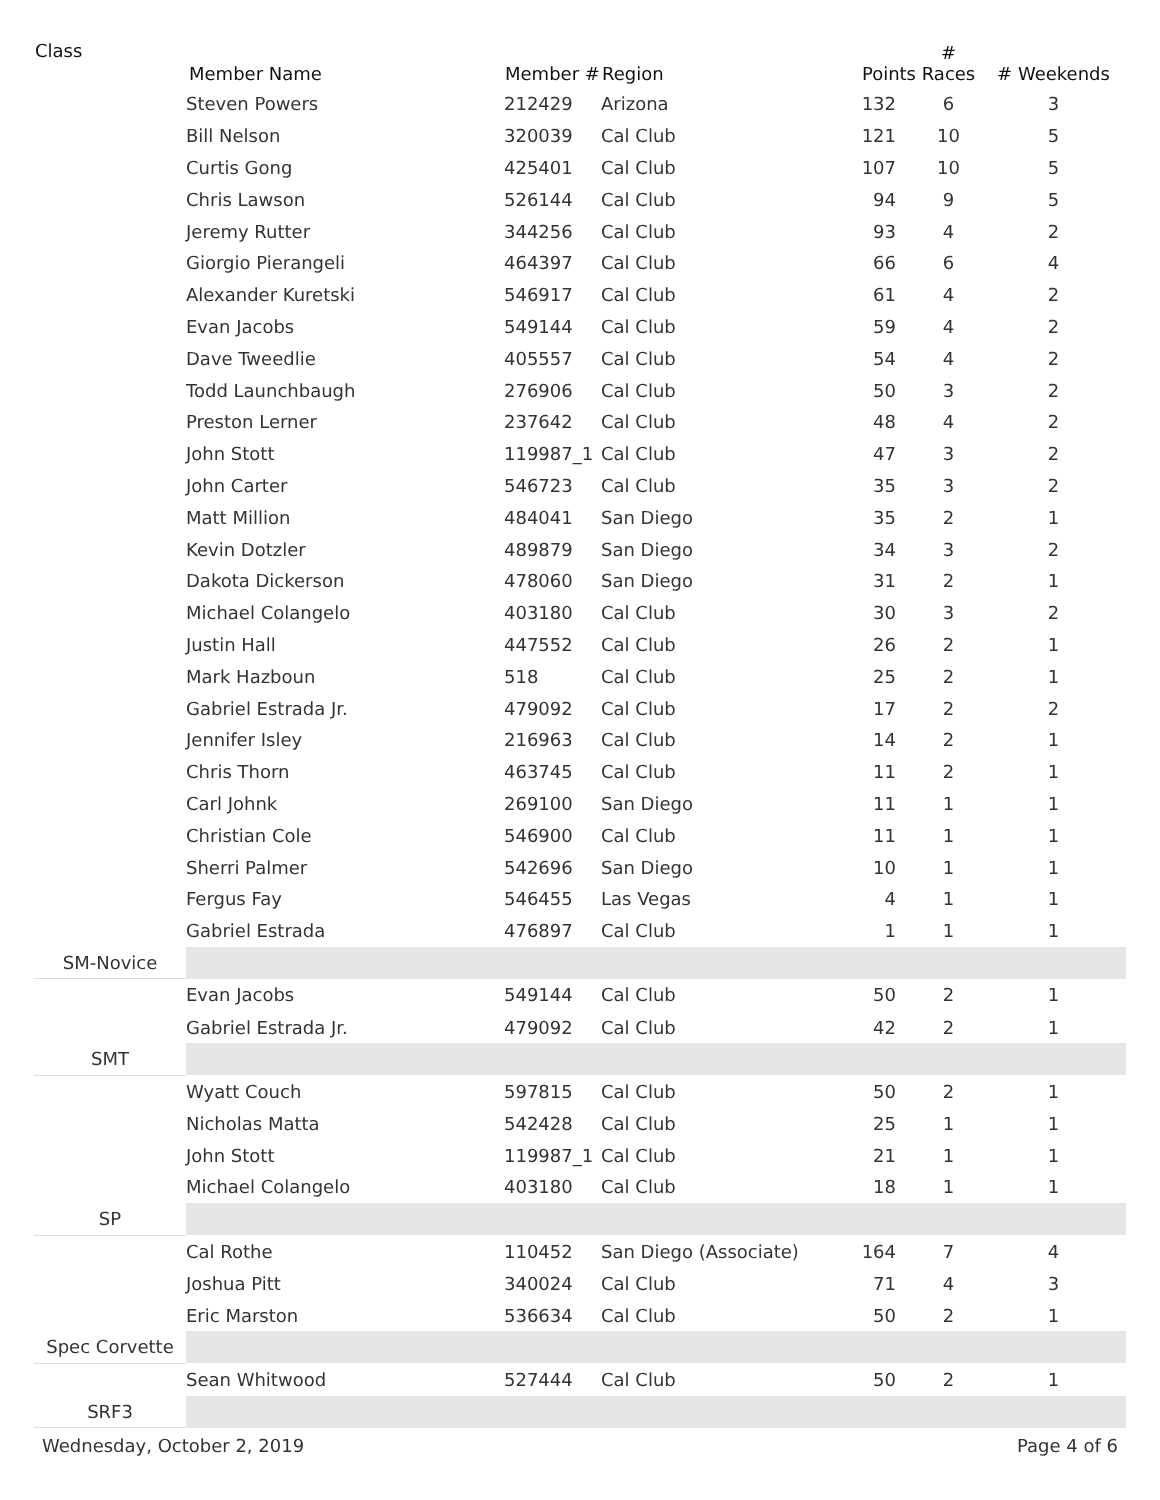| Class | Member Name | Member # | Region | Points | # Races | # Weekends |
| --- | --- | --- | --- | --- | --- | --- |
| | Steven Powers | 212429 | Arizona | 132 | 6 | 3 |
| | Bill Nelson | 320039 | Cal Club | 121 | 10 | 5 |
| | Curtis Gong | 425401 | Cal Club | 107 | 10 | 5 |
| | Chris Lawson | 526144 | Cal Club | 94 | 9 | 5 |
| | Jeremy Rutter | 344256 | Cal Club | 93 | 4 | 2 |
| | Giorgio Pierangeli | 464397 | Cal Club | 66 | 6 | 4 |
| | Alexander Kuretski | 546917 | Cal Club | 61 | 4 | 2 |
| | Evan Jacobs | 549144 | Cal Club | 59 | 4 | 2 |
| | Dave Tweedlie | 405557 | Cal Club | 54 | 4 | 2 |
| | Todd Launchbaugh | 276906 | Cal Club | 50 | 3 | 2 |
| | Preston Lerner | 237642 | Cal Club | 48 | 4 | 2 |
| | John Stott | 119987_1 | Cal Club | 47 | 3 | 2 |
| | John Carter | 546723 | Cal Club | 35 | 3 | 2 |
| | Matt Million | 484041 | San Diego | 35 | 2 | 1 |
| | Kevin Dotzler | 489879 | San Diego | 34 | 3 | 2 |
| | Dakota Dickerson | 478060 | San Diego | 31 | 2 | 1 |
| | Michael Colangelo | 403180 | Cal Club | 30 | 3 | 2 |
| | Justin Hall | 447552 | Cal Club | 26 | 2 | 1 |
| | Mark Hazboun | 518 | Cal Club | 25 | 2 | 1 |
| | Gabriel Estrada Jr. | 479092 | Cal Club | 17 | 2 | 2 |
| | Jennifer Isley | 216963 | Cal Club | 14 | 2 | 1 |
| | Chris Thorn | 463745 | Cal Club | 11 | 2 | 1 |
| | Carl Johnk | 269100 | San Diego | 11 | 1 | 1 |
| | Christian Cole | 546900 | Cal Club | 11 | 1 | 1 |
| | Sherri Palmer | 542696 | San Diego | 10 | 1 | 1 |
| | Fergus Fay | 546455 | Las Vegas | 4 | 1 | 1 |
| | Gabriel Estrada | 476897 | Cal Club | 1 | 1 | 1 |
| SM-Novice | | | | | | |
| | Evan Jacobs | 549144 | Cal Club | 50 | 2 | 1 |
| | Gabriel Estrada Jr. | 479092 | Cal Club | 42 | 2 | 1 |
| SMT | | | | | | |
| | Wyatt Couch | 597815 | Cal Club | 50 | 2 | 1 |
| | Nicholas Matta | 542428 | Cal Club | 25 | 1 | 1 |
| | John Stott | 119987_1 | Cal Club | 21 | 1 | 1 |
| | Michael Colangelo | 403180 | Cal Club | 18 | 1 | 1 |
| SP | | | | | | |
| | Cal Rothe | 110452 | San Diego (Associate) | 164 | 7 | 4 |
| | Joshua Pitt | 340024 | Cal Club | 71 | 4 | 3 |
| | Eric Marston | 536634 | Cal Club | 50 | 2 | 1 |
| Spec Corvette | | | | | | |
| | Sean Whitwood | 527444 | Cal Club | 50 | 2 | 1 |
| SRF3 | | | | | | |
Wednesday, October 2, 2019 Page 4 of 6